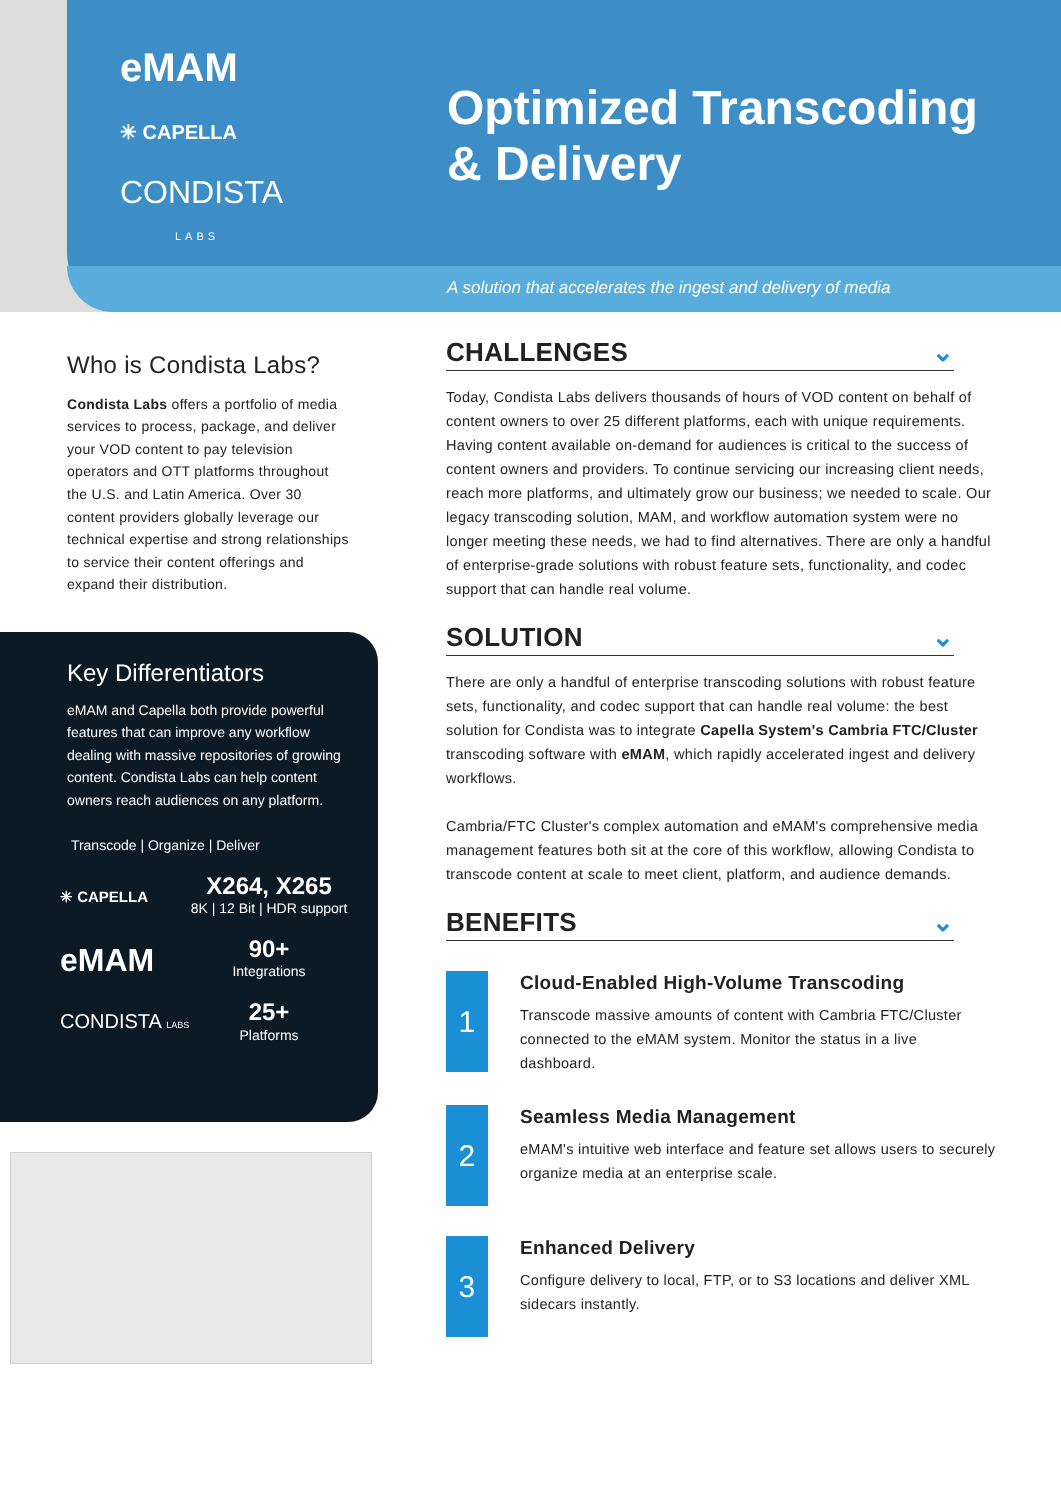eMAM
✳ CAPELLA
CONDISTA
LABS
Optimized Transcoding
& Delivery
A solution that accelerates the ingest and delivery of media
Who is Condista Labs?
Condista Labs offers a portfolio of media services to process, package, and deliver your VOD content to pay television operators and OTT platforms throughout the U.S. and Latin America. Over 30 content providers globally leverage our technical expertise and strong relationships to service their content offerings and expand their distribution.
Key Differentiators
eMAM and Capella both provide powerful features that can improve any workflow dealing with massive repositories of growing content. Condista Labs can help content owners reach audiences on any platform.
Transcode | Organize | Deliver
✳ CAPELLA
X264, X265
8K | 12 Bit | HDR support
eMAM
90+
Integrations
CONDISTA LABS
25+
Platforms
CHALLENGES ⌄
Today, Condista Labs delivers thousands of hours of VOD content on behalf of content owners to over 25 different platforms, each with unique requirements. Having content available on-demand for audiences is critical to the success of content owners and providers. To continue servicing our increasing client needs, reach more platforms, and ultimately grow our business; we needed to scale. Our legacy transcoding solution, MAM, and workflow automation system were no longer meeting these needs, we had to find alternatives. There are only a handful of enterprise-grade solutions with robust feature sets, functionality, and codec support that can handle real volume.
SOLUTION ⌄
There are only a handful of enterprise transcoding solutions with robust feature sets, functionality, and codec support that can handle real volume: the best solution for Condista was to integrate Capella System's Cambria FTC/Cluster transcoding software with eMAM, which rapidly accelerated ingest and delivery workflows.
Cambria/FTC Cluster's complex automation and eMAM's comprehensive media management features both sit at the core of this workflow, allowing Condista to transcode content at scale to meet client, platform, and audience demands.
BENEFITS ⌄
1
Cloud-Enabled High-Volume Transcoding
Transcode massive amounts of content with Cambria FTC/Cluster connected to the eMAM system. Monitor the status in a live dashboard.
2
Seamless Media Management
eMAM's intuitive web interface and feature set allows users to securely organize media at an enterprise scale.
3
Enhanced Delivery
Configure delivery to local, FTP, or to S3 locations and deliver XML sidecars instantly.